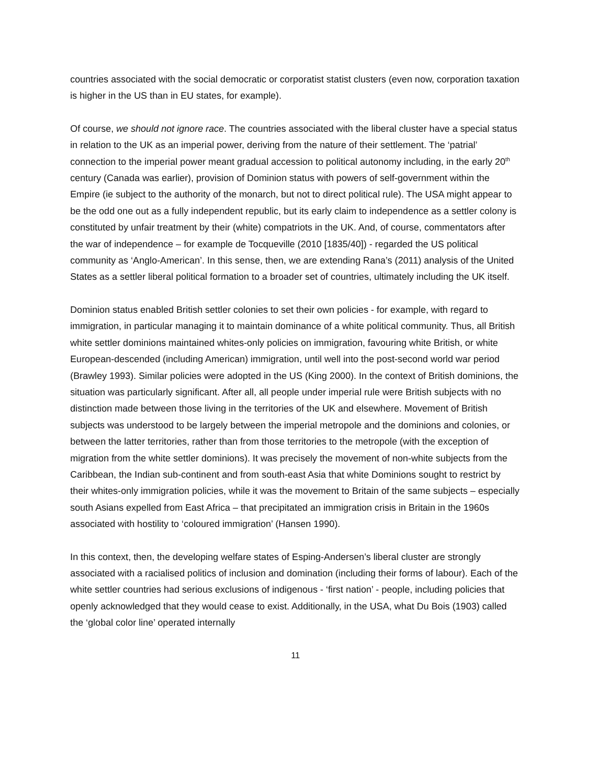countries associated with the social democratic or corporatist statist clusters (even now, corporation taxation is higher in the US than in EU states, for example).
Of course, we should not ignore race. The countries associated with the liberal cluster have a special status in relation to the UK as an imperial power, deriving from the nature of their settlement. The ‘patrial’ connection to the imperial power meant gradual accession to political autonomy including, in the early 20<sup>th</sup> century (Canada was earlier), provision of Dominion status with powers of self-government within the Empire (ie subject to the authority of the monarch, but not to direct political rule). The USA might appear to be the odd one out as a fully independent republic, but its early claim to independence as a settler colony is constituted by unfair treatment by their (white) compatriots in the UK. And, of course, commentators after the war of independence – for example de Tocqueville (2010 [1835/40]) - regarded the US political community as ‘Anglo-American’. In this sense, then, we are extending Rana’s (2011) analysis of the United States as a settler liberal political formation to a broader set of countries, ultimately including the UK itself.
Dominion status enabled British settler colonies to set their own policies - for example, with regard to immigration, in particular managing it to maintain dominance of a white political community. Thus, all British white settler dominions maintained whites-only policies on immigration, favouring white British, or white European-descended (including American) immigration, until well into the post-second world war period (Brawley 1993). Similar policies were adopted in the US (King 2000). In the context of British dominions, the situation was particularly significant. After all, all people under imperial rule were British subjects with no distinction made between those living in the territories of the UK and elsewhere. Movement of British subjects was understood to be largely between the imperial metropole and the dominions and colonies, or between the latter territories, rather than from those territories to the metropole (with the exception of migration from the white settler dominions). It was precisely the movement of non-white subjects from the Caribbean, the Indian sub-continent and from south-east Asia that white Dominions sought to restrict by their whites-only immigration policies, while it was the movement to Britain of the same subjects – especially south Asians expelled from East Africa – that precipitated an immigration crisis in Britain in the 1960s associated with hostility to ‘coloured immigration’ (Hansen 1990).
In this context, then, the developing welfare states of Esping-Andersen’s liberal cluster are strongly associated with a racialised politics of inclusion and domination (including their forms of labour). Each of the white settler countries had serious exclusions of indigenous - ‘first nation’ - people, including policies that openly acknowledged that they would cease to exist. Additionally, in the USA, what Du Bois (1903) called the ‘global color line’ operated internally
11